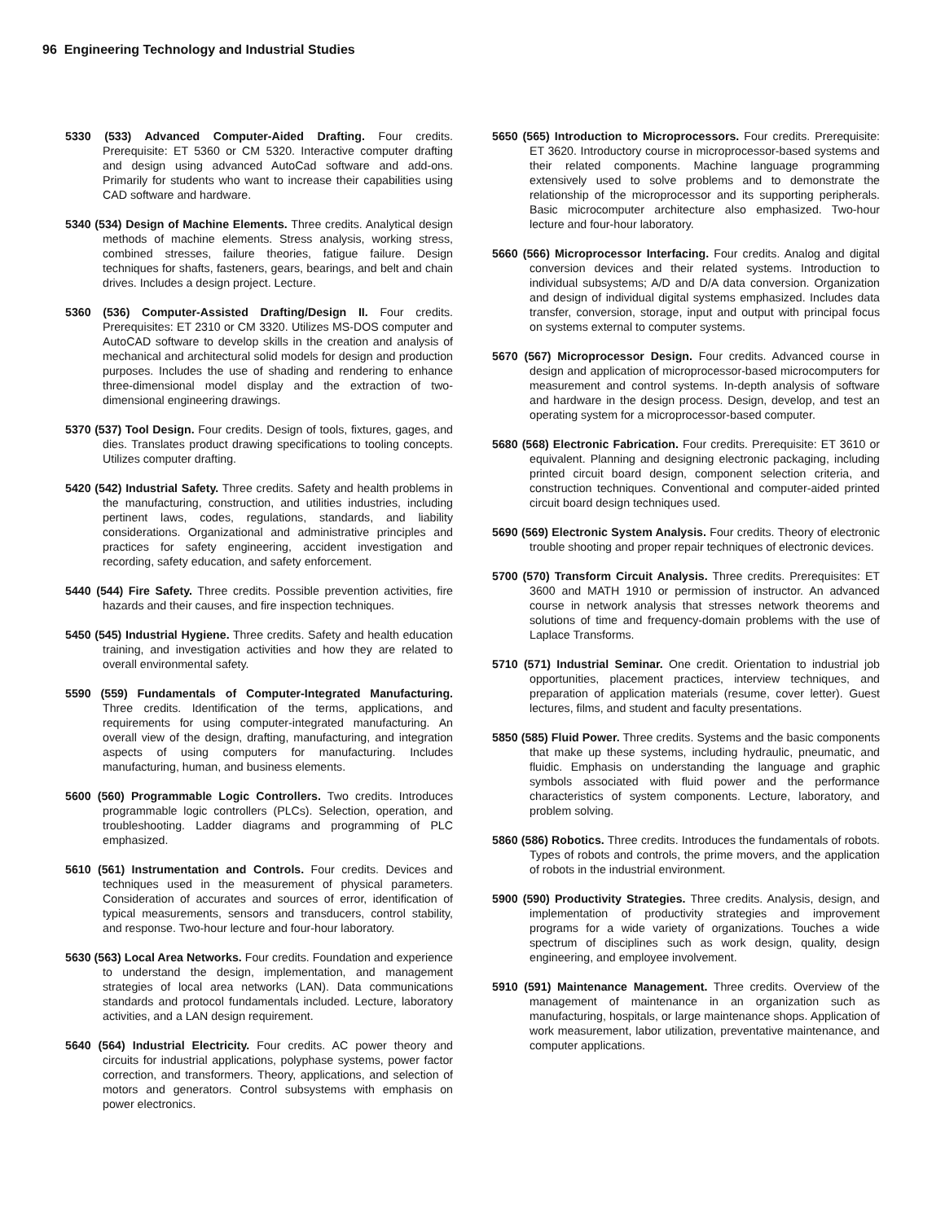96 Engineering Technology and Industrial Studies
5330 (533) Advanced Computer-Aided Drafting. Four credits. Prerequisite: ET 5360 or CM 5320. Interactive computer drafting and design using advanced AutoCad software and add-ons. Primarily for students who want to increase their capabilities using CAD software and hardware.
5340 (534) Design of Machine Elements. Three credits. Analytical design methods of machine elements. Stress analysis, working stress, combined stresses, failure theories, fatigue failure. Design techniques for shafts, fasteners, gears, bearings, and belt and chain drives. Includes a design project. Lecture.
5360 (536) Computer-Assisted Drafting/Design II. Four credits. Prerequisites: ET 2310 or CM 3320. Utilizes MS-DOS computer and AutoCAD software to develop skills in the creation and analysis of mechanical and architectural solid models for design and production purposes. Includes the use of shading and rendering to enhance three-dimensional model display and the extraction of two-dimensional engineering drawings.
5370 (537) Tool Design. Four credits. Design of tools, fixtures, gages, and dies. Translates product drawing specifications to tooling concepts. Utilizes computer drafting.
5420 (542) Industrial Safety. Three credits. Safety and health problems in the manufacturing, construction, and utilities industries, including pertinent laws, codes, regulations, standards, and liability considerations. Organizational and administrative principles and practices for safety engineering, accident investigation and recording, safety education, and safety enforcement.
5440 (544) Fire Safety. Three credits. Possible prevention activities, fire hazards and their causes, and fire inspection techniques.
5450 (545) Industrial Hygiene. Three credits. Safety and health education training, and investigation activities and how they are related to overall environmental safety.
5590 (559) Fundamentals of Computer-Integrated Manufacturing. Three credits. Identification of the terms, applications, and requirements for using computer-integrated manufacturing. An overall view of the design, drafting, manufacturing, and integration aspects of using computers for manufacturing. Includes manufacturing, human, and business elements.
5600 (560) Programmable Logic Controllers. Two credits. Introduces programmable logic controllers (PLCs). Selection, operation, and troubleshooting. Ladder diagrams and programming of PLC emphasized.
5610 (561) Instrumentation and Controls. Four credits. Devices and techniques used in the measurement of physical parameters. Consideration of accurates and sources of error, identification of typical measurements, sensors and transducers, control stability, and response. Two-hour lecture and four-hour laboratory.
5630 (563) Local Area Networks. Four credits. Foundation and experience to understand the design, implementation, and management strategies of local area networks (LAN). Data communications standards and protocol fundamentals included. Lecture, laboratory activities, and a LAN design requirement.
5640 (564) Industrial Electricity. Four credits. AC power theory and circuits for industrial applications, polyphase systems, power factor correction, and transformers. Theory, applications, and selection of motors and generators. Control subsystems with emphasis on power electronics.
5650 (565) Introduction to Microprocessors. Four credits. Prerequisite: ET 3620. Introductory course in microprocessor-based systems and their related components. Machine language programming extensively used to solve problems and to demonstrate the relationship of the microprocessor and its supporting peripherals. Basic microcomputer architecture also emphasized. Two-hour lecture and four-hour laboratory.
5660 (566) Microprocessor Interfacing. Four credits. Analog and digital conversion devices and their related systems. Introduction to individual subsystems; A/D and D/A data conversion. Organization and design of individual digital systems emphasized. Includes data transfer, conversion, storage, input and output with principal focus on systems external to computer systems.
5670 (567) Microprocessor Design. Four credits. Advanced course in design and application of microprocessor-based microcomputers for measurement and control systems. In-depth analysis of software and hardware in the design process. Design, develop, and test an operating system for a microprocessor-based computer.
5680 (568) Electronic Fabrication. Four credits. Prerequisite: ET 3610 or equivalent. Planning and designing electronic packaging, including printed circuit board design, component selection criteria, and construction techniques. Conventional and computer-aided printed circuit board design techniques used.
5690 (569) Electronic System Analysis. Four credits. Theory of electronic trouble shooting and proper repair techniques of electronic devices.
5700 (570) Transform Circuit Analysis. Three credits. Prerequisites: ET 3600 and MATH 1910 or permission of instructor. An advanced course in network analysis that stresses network theorems and solutions of time and frequency-domain problems with the use of Laplace Transforms.
5710 (571) Industrial Seminar. One credit. Orientation to industrial job opportunities, placement practices, interview techniques, and preparation of application materials (resume, cover letter). Guest lectures, films, and student and faculty presentations.
5850 (585) Fluid Power. Three credits. Systems and the basic components that make up these systems, including hydraulic, pneumatic, and fluidic. Emphasis on understanding the language and graphic symbols associated with fluid power and the performance characteristics of system components. Lecture, laboratory, and problem solving.
5860 (586) Robotics. Three credits. Introduces the fundamentals of robots. Types of robots and controls, the prime movers, and the application of robots in the industrial environment.
5900 (590) Productivity Strategies. Three credits. Analysis, design, and implementation of productivity strategies and improvement programs for a wide variety of organizations. Touches a wide spectrum of disciplines such as work design, quality, design engineering, and employee involvement.
5910 (591) Maintenance Management. Three credits. Overview of the management of maintenance in an organization such as manufacturing, hospitals, or large maintenance shops. Application of work measurement, labor utilization, preventative maintenance, and computer applications.